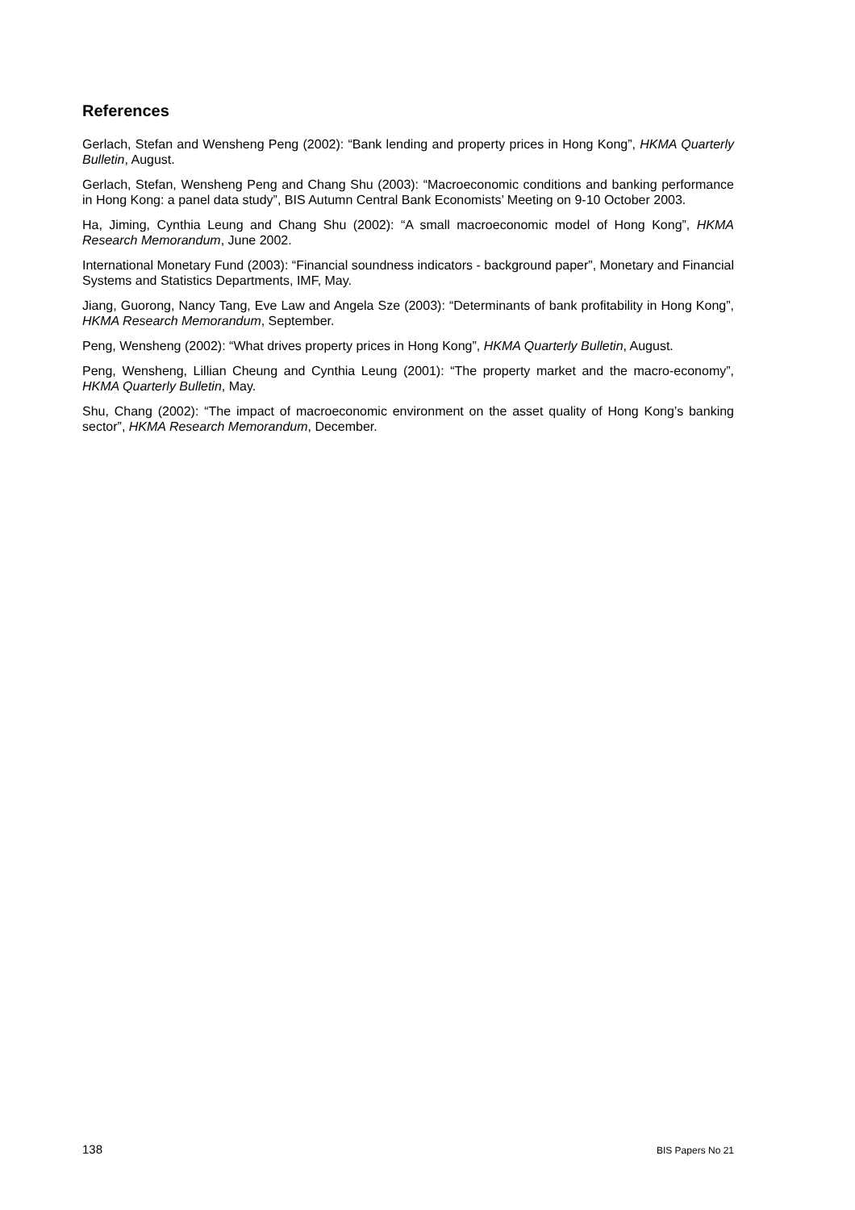References
Gerlach, Stefan and Wensheng Peng (2002): “Bank lending and property prices in Hong Kong”, HKMA Quarterly Bulletin, August.
Gerlach, Stefan, Wensheng Peng and Chang Shu (2003): “Macroeconomic conditions and banking performance in Hong Kong: a panel data study”, BIS Autumn Central Bank Economists’ Meeting on 9-10 October 2003.
Ha, Jiming, Cynthia Leung and Chang Shu (2002): “A small macroeconomic model of Hong Kong”, HKMA Research Memorandum, June 2002.
International Monetary Fund (2003): “Financial soundness indicators - background paper”, Monetary and Financial Systems and Statistics Departments, IMF, May.
Jiang, Guorong, Nancy Tang, Eve Law and Angela Sze (2003): “Determinants of bank profitability in Hong Kong”, HKMA Research Memorandum, September.
Peng, Wensheng (2002): “What drives property prices in Hong Kong”, HKMA Quarterly Bulletin, August.
Peng, Wensheng, Lillian Cheung and Cynthia Leung (2001): “The property market and the macro-economy”, HKMA Quarterly Bulletin, May.
Shu, Chang (2002): “The impact of macroeconomic environment on the asset quality of Hong Kong’s banking sector”, HKMA Research Memorandum, December.
138 BIS Papers No 21